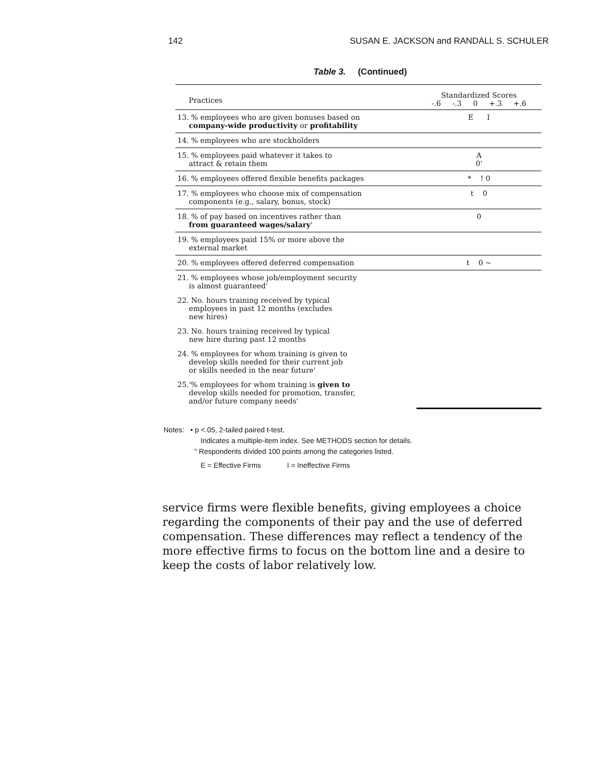142 SUSAN E. JACKSON and RANDALL S. SCHULER
Table 3. (Continued)
| Practices | Standardized Scores -.6 -.3 0 +.3 +.6 |
| --- | --- |
| 13. % employees who are given bonuses based on company-wide productivity or profitability | E I |
| 14. % employees who are stockholders | |
| 15. % employees paid whatever it takes to attract & retain them | A 0' |
| 16. % employees offered flexible benefits packages | * ! 0 |
| 17. % employees who choose mix of compensation components (e.g., salary, bonus, stock) | t 0 |
| 18. % of pay based on incentives rather than from guaranteed wages/salary ' | 0 |
| 19. % employees paid 15% or more above the external market | |
| 20. % employees offered deferred compensation | t 0 ~ |
| 21. % employees whose job/employment security is almost guaranteed' | |
| 22. No. hours training received by typical employees in past 12 months (excludes new hires) | |
| 23. No. hours training received by typical new hire during past 12 months | |
| 24. % employees for whom training is given to develop skills needed for their current job or skills needed in the near future' | |
| 25.'% employees for whom training is given to develop skills needed for promotion, transfer, and/or future company needs' | |
Notes: • p <.05, 2-tailed paired t-test.
Indicates a multiple-item index. See METHODS section for details.
" Respondents divided 100 points among the categories listed.
E = Effective Firms I = Ineffective Firms
service firms were flexible benefits, giving employees a choice regarding the components of their pay and the use of deferred compensation. These differences may reflect a tendency of the more effective firms to focus on the bottom line and a desire to keep the costs of labor relatively low.